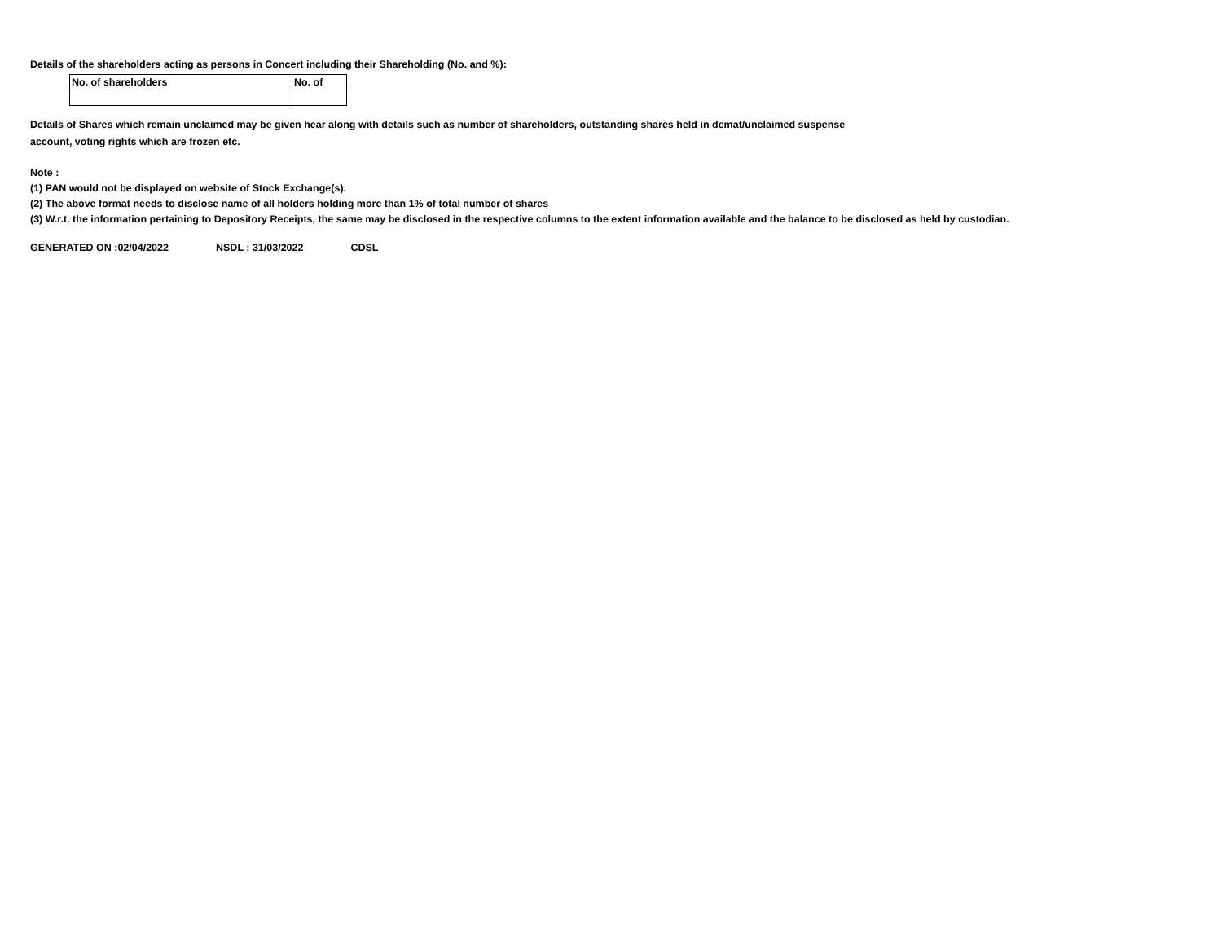Details of the shareholders acting as persons in Concert including their Shareholding (No. and %):
| No. of shareholders | No. of |
| --- | --- |
Details of Shares which remain unclaimed may be given hear along with details such as number of shareholders, outstanding shares held in demat/unclaimed suspense
account, voting rights which are frozen etc.
Note :
(1) PAN would not be displayed on website of Stock Exchange(s).
(2) The above format needs to disclose name of all holders holding more than 1% of total number of shares
(3) W.r.t. the information pertaining to Depository Receipts, the same may be disclosed in the respective columns to the extent information available and the balance to be disclosed as held by custodian.
GENERATED ON :02/04/2022 NSDL : 31/03/2022 CDSL